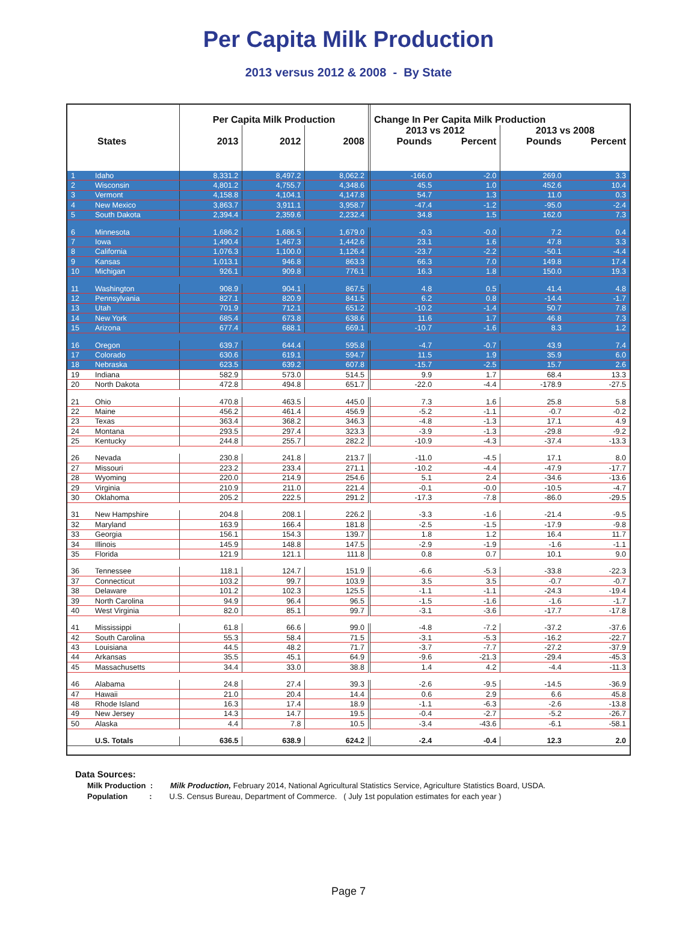Per Capita Milk Production
2013 versus 2012 & 2008 - By State
| | | Per Capita Milk Production | | | Change In Per Capita Milk Production | | | |
| --- | --- | --- | --- | --- | --- | --- | --- | --- |
| | | | | | 2013 vs 2012 | | 2013 vs 2008 | |
| States | | 2013 | 2012 | 2008 | Pounds | Percent | Pounds | Percent |
| 1 | Idaho | 8,331.2 | 8,497.2 | 8,062.2 | -166.0 | -2.0 | 269.0 | 3.3 |
| 2 | Wisconsin | 4,801.2 | 4,755.7 | 4,348.6 | 45.5 | 1.0 | 452.6 | 10.4 |
| 3 | Vermont | 4,158.8 | 4,104.1 | 4,147.8 | 54.7 | 1.3 | 11.0 | 0.3 |
| 4 | New Mexico | 3,863.7 | 3,911.1 | 3,958.7 | -47.4 | -1.2 | -95.0 | -2.4 |
| 5 | South Dakota | 2,394.4 | 2,359.6 | 2,232.4 | 34.8 | 1.5 | 162.0 | 7.3 |
| 6 | Minnesota | 1,686.2 | 1,686.5 | 1,679.0 | -0.3 | -0.0 | 7.2 | 0.4 |
| 7 | Iowa | 1,490.4 | 1,467.3 | 1,442.6 | 23.1 | 1.6 | 47.8 | 3.3 |
| 8 | California | 1,076.3 | 1,100.0 | 1,126.4 | -23.7 | -2.2 | -50.1 | -4.4 |
| 9 | Kansas | 1,013.1 | 946.8 | 863.3 | 66.3 | 7.0 | 149.8 | 17.4 |
| 10 | Michigan | 926.1 | 909.8 | 776.1 | 16.3 | 1.8 | 150.0 | 19.3 |
| 11 | Washington | 908.9 | 904.1 | 867.5 | 4.8 | 0.5 | 41.4 | 4.8 |
| 12 | Pennsylvania | 827.1 | 820.9 | 841.5 | 6.2 | 0.8 | -14.4 | -1.7 |
| 13 | Utah | 701.9 | 712.1 | 651.2 | -10.2 | -1.4 | 50.7 | 7.8 |
| 14 | New York | 685.4 | 673.8 | 638.6 | 11.6 | 1.7 | 46.8 | 7.3 |
| 15 | Arizona | 677.4 | 688.1 | 669.1 | -10.7 | -1.6 | 8.3 | 1.2 |
| 16 | Oregon | 639.7 | 644.4 | 595.8 | -4.7 | -0.7 | 43.9 | 7.4 |
| 17 | Colorado | 630.6 | 619.1 | 594.7 | 11.5 | 1.9 | 35.9 | 6.0 |
| 18 | Nebraska | 623.5 | 639.2 | 607.8 | -15.7 | -2.5 | 15.7 | 2.6 |
| 19 | Indiana | 582.9 | 573.0 | 514.5 | 9.9 | 1.7 | 68.4 | 13.3 |
| 20 | North Dakota | 472.8 | 494.8 | 651.7 | -22.0 | -4.4 | -178.9 | -27.5 |
| 21 | Ohio | 470.8 | 463.5 | 445.0 | 7.3 | 1.6 | 25.8 | 5.8 |
| 22 | Maine | 456.2 | 461.4 | 456.9 | -5.2 | -1.1 | -0.7 | -0.2 |
| 23 | Texas | 363.4 | 368.2 | 346.3 | -4.8 | -1.3 | 17.1 | 4.9 |
| 24 | Montana | 293.5 | 297.4 | 323.3 | -3.9 | -1.3 | -29.8 | -9.2 |
| 25 | Kentucky | 244.8 | 255.7 | 282.2 | -10.9 | -4.3 | -37.4 | -13.3 |
| 26 | Nevada | 230.8 | 241.8 | 213.7 | -11.0 | -4.5 | 17.1 | 8.0 |
| 27 | Missouri | 223.2 | 233.4 | 271.1 | -10.2 | -4.4 | -47.9 | -17.7 |
| 28 | Wyoming | 220.0 | 214.9 | 254.6 | 5.1 | 2.4 | -34.6 | -13.6 |
| 29 | Virginia | 210.9 | 211.0 | 221.4 | -0.1 | -0.0 | -10.5 | -4.7 |
| 30 | Oklahoma | 205.2 | 222.5 | 291.2 | -17.3 | -7.8 | -86.0 | -29.5 |
| 31 | New Hampshire | 204.8 | 208.1 | 226.2 | -3.3 | -1.6 | -21.4 | -9.5 |
| 32 | Maryland | 163.9 | 166.4 | 181.8 | -2.5 | -1.5 | -17.9 | -9.8 |
| 33 | Georgia | 156.1 | 154.3 | 139.7 | 1.8 | 1.2 | 16.4 | 11.7 |
| 34 | Illinois | 145.9 | 148.8 | 147.5 | -2.9 | -1.9 | -1.6 | -1.1 |
| 35 | Florida | 121.9 | 121.1 | 111.8 | 0.8 | 0.7 | 10.1 | 9.0 |
| 36 | Tennessee | 118.1 | 124.7 | 151.9 | -6.6 | -5.3 | -33.8 | -22.3 |
| 37 | Connecticut | 103.2 | 99.7 | 103.9 | 3.5 | 3.5 | -0.7 | -0.7 |
| 38 | Delaware | 101.2 | 102.3 | 125.5 | -1.1 | -1.1 | -24.3 | -19.4 |
| 39 | North Carolina | 94.9 | 96.4 | 96.5 | -1.5 | -1.6 | -1.6 | -1.7 |
| 40 | West Virginia | 82.0 | 85.1 | 99.7 | -3.1 | -3.6 | -17.7 | -17.8 |
| 41 | Mississippi | 61.8 | 66.6 | 99.0 | -4.8 | -7.2 | -37.2 | -37.6 |
| 42 | South Carolina | 55.3 | 58.4 | 71.5 | -3.1 | -5.3 | -16.2 | -22.7 |
| 43 | Louisiana | 44.5 | 48.2 | 71.7 | -3.7 | -7.7 | -27.2 | -37.9 |
| 44 | Arkansas | 35.5 | 45.1 | 64.9 | -9.6 | -21.3 | -29.4 | -45.3 |
| 45 | Massachusetts | 34.4 | 33.0 | 38.8 | 1.4 | 4.2 | -4.4 | -11.3 |
| 46 | Alabama | 24.8 | 27.4 | 39.3 | -2.6 | -9.5 | -14.5 | -36.9 |
| 47 | Hawaii | 21.0 | 20.4 | 14.4 | 0.6 | 2.9 | 6.6 | 45.8 |
| 48 | Rhode Island | 16.3 | 17.4 | 18.9 | -1.1 | -6.3 | -2.6 | -13.8 |
| 49 | New Jersey | 14.3 | 14.7 | 19.5 | -0.4 | -2.7 | -5.2 | -26.7 |
| 50 | Alaska | 4.4 | 7.8 | 10.5 | -3.4 | -43.6 | -6.1 | -58.1 |
| | U.S. Totals | 636.5 | 638.9 | 624.2 | -2.4 | -0.4 | 12.3 | 2.0 |
Data Sources:
Milk Production : Milk Production, February 2014, National Agricultural Statistics Service, Agriculture Statistics Board, USDA.
Population : U.S. Census Bureau, Department of Commerce. ( July 1st population estimates for each year )
Page 7